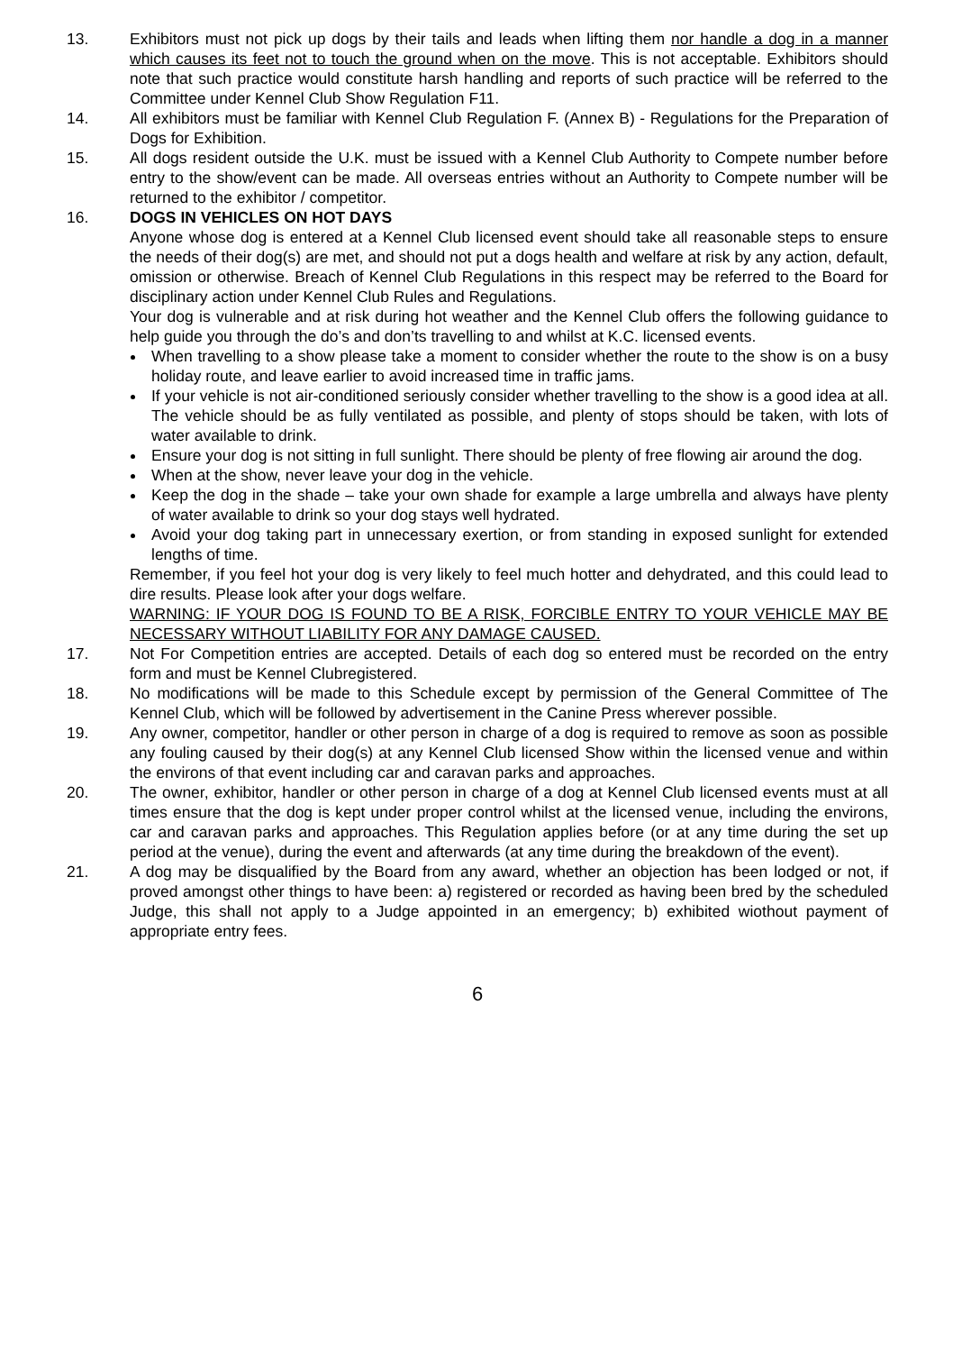13. Exhibitors must not pick up dogs by their tails and leads when lifting them nor handle a dog in a manner which causes its feet not to touch the ground when on the move. This is not acceptable. Exhibitors should note that such practice would constitute harsh handling and reports of such practice will be referred to the Committee under Kennel Club Show Regulation F11.
14. All exhibitors must be familiar with Kennel Club Regulation F. (Annex B) - Regulations for the Preparation of Dogs for Exhibition.
15. All dogs resident outside the U.K. must be issued with a Kennel Club Authority to Compete number before entry to the show/event can be made. All overseas entries without an Authority to Compete number will be returned to the exhibitor / competitor.
16. DOGS IN VEHICLES ON HOT DAYS
Anyone whose dog is entered at a Kennel Club licensed event should take all reasonable steps to ensure the needs of their dog(s) are met, and should not put a dogs health and welfare at risk by any action, default, omission or otherwise. Breach of Kennel Club Regulations in this respect may be referred to the Board for disciplinary action under Kennel Club Rules and Regulations.
Your dog is vulnerable and at risk during hot weather and the Kennel Club offers the following guidance to help guide you through the do’s and don’ts travelling to and whilst at K.C. licensed events.
When travelling to a show please take a moment to consider whether the route to the show is on a busy holiday route, and leave earlier to avoid increased time in traffic jams.
If your vehicle is not air-conditioned seriously consider whether travelling to the show is a good idea at all. The vehicle should be as fully ventilated as possible, and plenty of stops should be taken, with lots of water available to drink.
Ensure your dog is not sitting in full sunlight. There should be plenty of free flowing air around the dog.
When at the show, never leave your dog in the vehicle.
Keep the dog in the shade – take your own shade for example a large umbrella and always have plenty of water available to drink so your dog stays well hydrated.
Avoid your dog taking part in unnecessary exertion, or from standing in exposed sunlight for extended lengths of time.
Remember, if you feel hot your dog is very likely to feel much hotter and dehydrated, and this could lead to dire results. Please look after your dogs welfare.
WARNING: IF YOUR DOG IS FOUND TO BE A RISK, FORCIBLE ENTRY TO YOUR VEHICLE MAY BE NECESSARY WITHOUT LIABILITY FOR ANY DAMAGE CAUSED.
17. Not For Competition entries are accepted. Details of each dog so entered must be recorded on the entry form and must be Kennel Clubregistered.
18. No modifications will be made to this Schedule except by permission of the General Committee of The Kennel Club, which will be followed by advertisement in the Canine Press wherever possible.
19. Any owner, competitor, handler or other person in charge of a dog is required to remove as soon as possible any fouling caused by their dog(s) at any Kennel Club licensed Show within the licensed venue and within the environs of that event including car and caravan parks and approaches.
20. The owner, exhibitor, handler or other person in charge of a dog at Kennel Club licensed events must at all times ensure that the dog is kept under proper control whilst at the licensed venue, including the environs, car and caravan parks and approaches. This Regulation applies before (or at any time during the set up period at the venue), during the event and afterwards (at any time during the breakdown of the event).
21. A dog may be disqualified by the Board from any award, whether an objection has been lodged or not, if proved amongst other things to have been: a) registered or recorded as having been bred by the scheduled Judge, this shall not apply to a Judge appointed in an emergency; b) exhibited wiothout payment of appropriate entry fees.
6